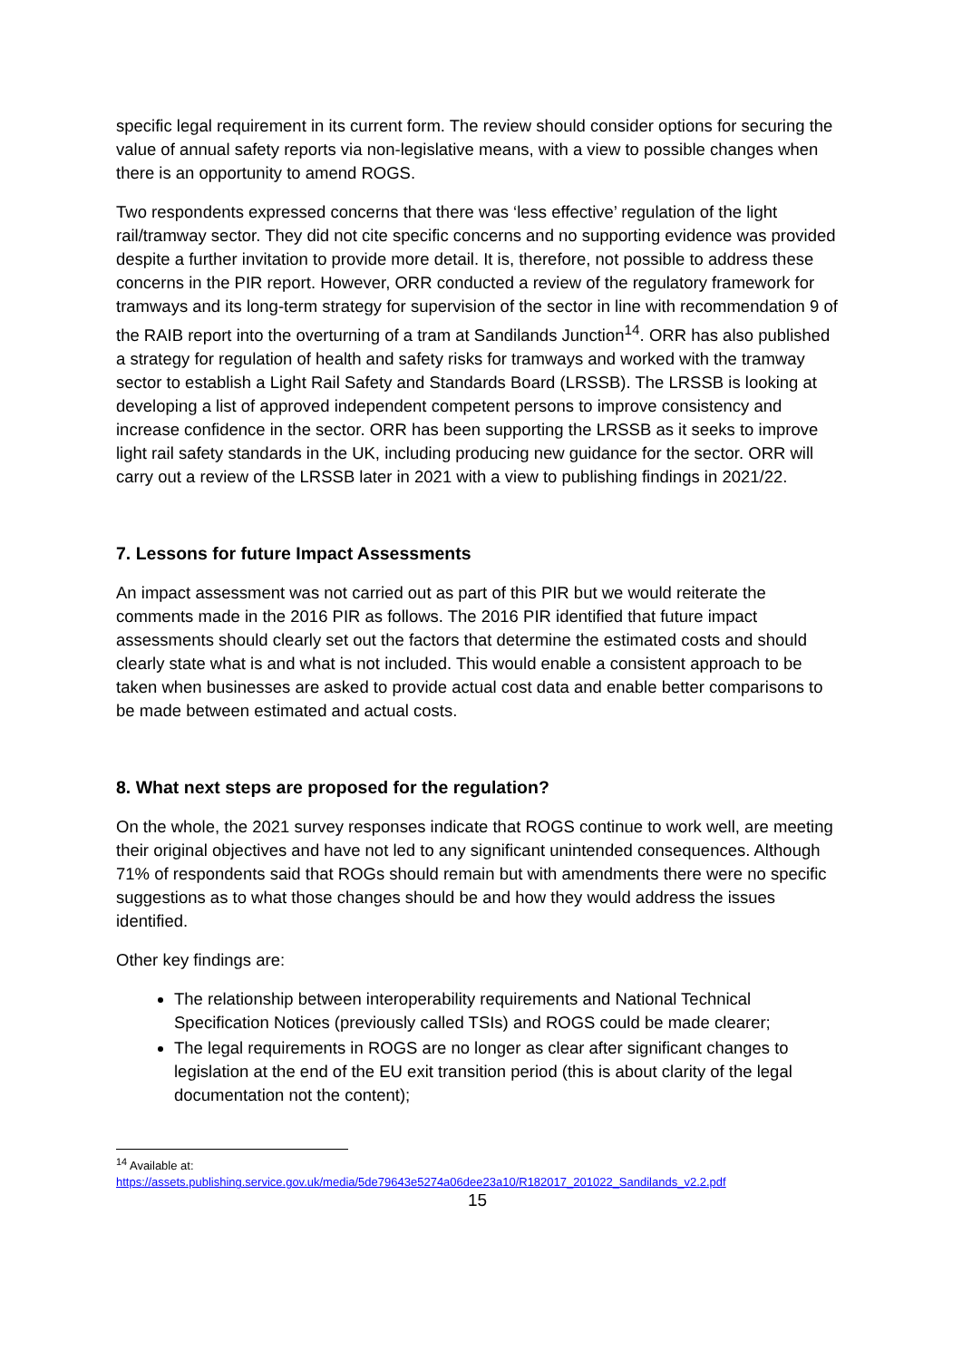specific legal requirement in its current form. The review should consider options for securing the value of annual safety reports via non-legislative means, with a view to possible changes when there is an opportunity to amend ROGS.
Two respondents expressed concerns that there was ‘less effective’ regulation of the light rail/tramway sector. They did not cite specific concerns and no supporting evidence was provided despite a further invitation to provide more detail. It is, therefore, not possible to address these concerns in the PIR report. However, ORR conducted a review of the regulatory framework for tramways and its long-term strategy for supervision of the sector in line with recommendation 9 of the RAIB report into the overturning of a tram at Sandilands Junction<sup>14</sup>. ORR has also published a strategy for regulation of health and safety risks for tramways and worked with the tramway sector to establish a Light Rail Safety and Standards Board (LRSSB). The LRSSB is looking at developing a list of approved independent competent persons to improve consistency and increase confidence in the sector. ORR has been supporting the LRSSB as it seeks to improve light rail safety standards in the UK, including producing new guidance for the sector. ORR will carry out a review of the LRSSB later in 2021 with a view to publishing findings in 2021/22.
7. Lessons for future Impact Assessments
An impact assessment was not carried out as part of this PIR but we would reiterate the comments made in the 2016 PIR as follows. The 2016 PIR identified that future impact assessments should clearly set out the factors that determine the estimated costs and should clearly state what is and what is not included. This would enable a consistent approach to be taken when businesses are asked to provide actual cost data and enable better comparisons to be made between estimated and actual costs.
8. What next steps are proposed for the regulation?
On the whole, the 2021 survey responses indicate that ROGS continue to work well, are meeting their original objectives and have not led to any significant unintended consequences. Although 71% of respondents said that ROGs should remain but with amendments there were no specific suggestions as to what those changes should be and how they would address the issues identified.
Other key findings are:
The relationship between interoperability requirements and National Technical Specification Notices (previously called TSIs) and ROGS could be made clearer;
The legal requirements in ROGS are no longer as clear after significant changes to legislation at the end of the EU exit transition period (this is about clarity of the legal documentation not the content);
<sup>14</sup> Available at:
https://assets.publishing.service.gov.uk/media/5de79643e5274a06dee23a10/R182017_201022_Sandilands_v2.2.pdf
15